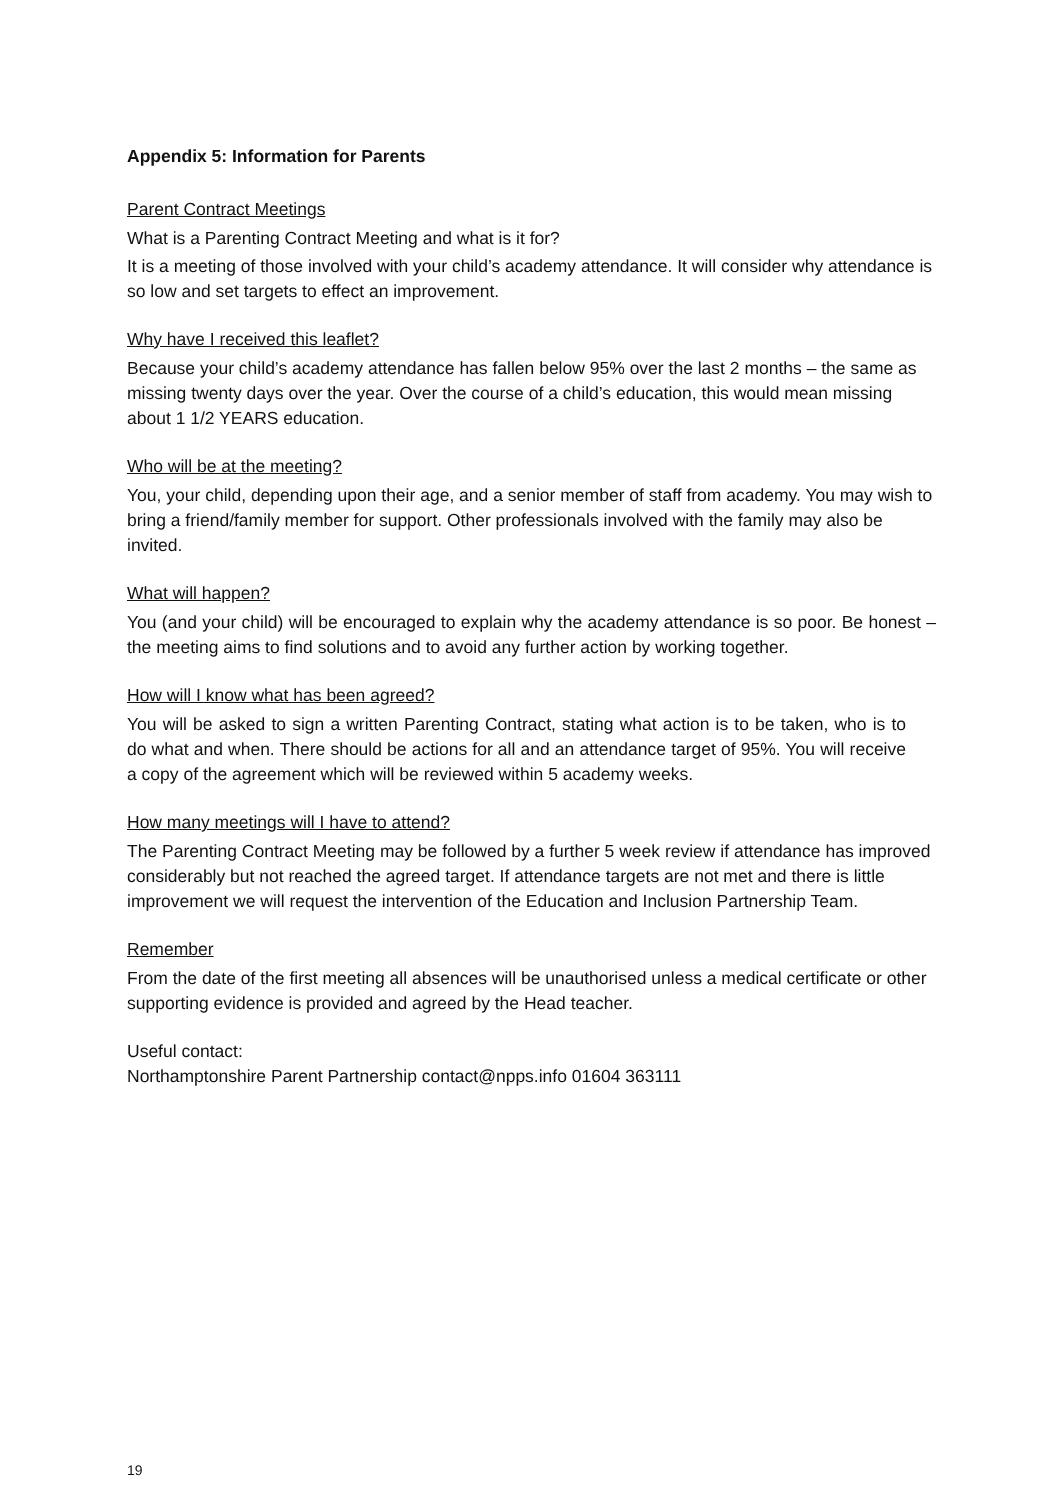Appendix 5: Information for Parents
Parent Contract Meetings
What is a Parenting Contract Meeting and what is it for?
It is a meeting of those involved with your child’s academy attendance. It will consider why attendance is so low and set targets to effect an improvement.
Why have I received this leaflet?
Because your child’s academy attendance has fallen below 95% over the last 2 months – the same as missing twenty days over the year. Over the course of a child’s education, this would mean missing about 1 1/2 YEARS education.
Who will be at the meeting?
You, your child, depending upon their age, and a senior member of staff from academy. You may wish to bring a friend/family member for support. Other professionals involved with the family may also be invited.
What will happen?
You (and your child) will be encouraged to explain why the academy attendance is so poor. Be honest – the meeting aims to find solutions and to avoid any further action by working together.
How will I know what has been agreed?
You will be asked to sign a written Parenting Contract, stating what action is to be taken, who is to do what and when. There should be actions for all and an attendance target of 95%. You will receive a copy of the agreement which will be reviewed within 5 academy weeks.
How many meetings will I have to attend?
The Parenting Contract Meeting may be followed by a further 5 week review if attendance has improved considerably but not reached the agreed target. If attendance targets are not met and there is little improvement we will request the intervention of the Education and Inclusion Partnership Team.
Remember
From the date of the first meeting all absences will be unauthorised unless a medical certificate or other supporting evidence is provided and agreed by the Head teacher.
Useful contact:
Northamptonshire Parent Partnership contact@npps.info 01604 363111
19